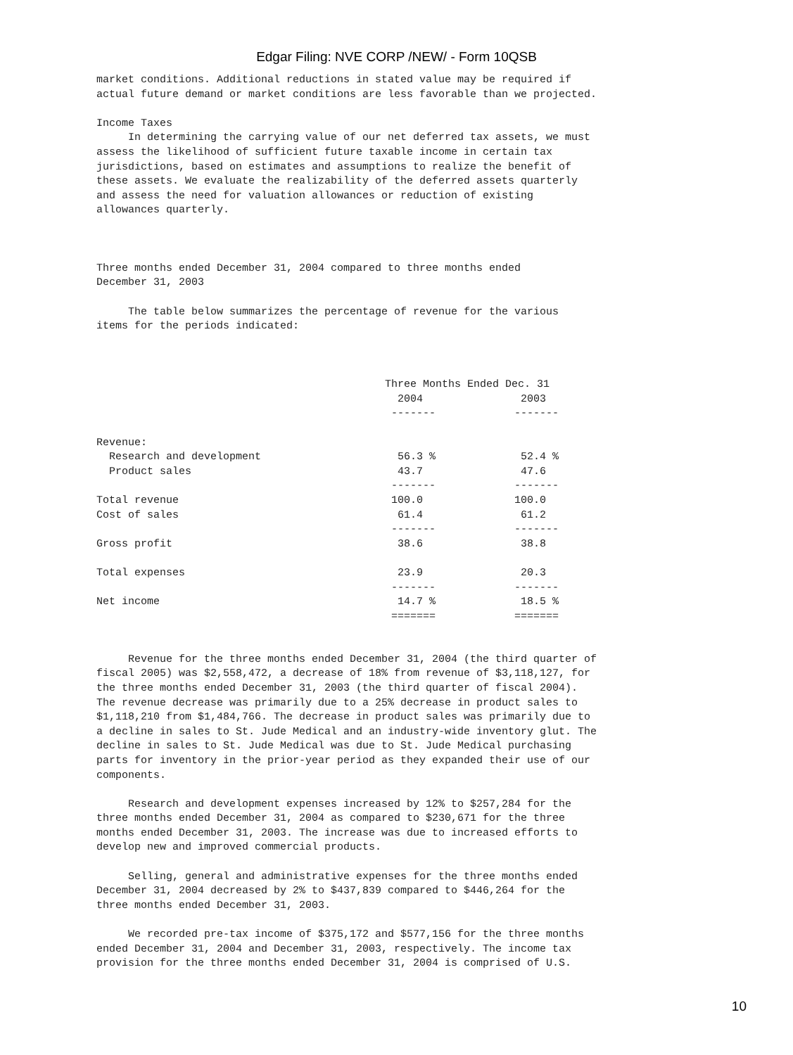Edgar Filing: NVE CORP /NEW/ - Form 10QSB
market conditions. Additional reductions in stated value may be required if
actual future demand or market conditions are less favorable than we projected.

Income Taxes
     In determining the carrying value of our net deferred tax assets, we must
assess the likelihood of sufficient future taxable income in certain tax
jurisdictions, based on estimates and assumptions to realize the benefit of
these assets. We evaluate the realizability of the deferred assets quarterly
and assess the need for valuation allowances or reduction of existing
allowances quarterly.



Three months ended December 31, 2004 compared to three months ended
December 31, 2003

     The table below summarizes the percentage of revenue for the various
items for the periods indicated:
| | Three Months Ended Dec. 31 | |
| --- | --- | --- |
| | 2004 | 2003 |
| | ------- | ------- |
| Revenue: | | |
| Research and development | 56.3 % | 52.4 % |
| Product sales | 43.7 | 47.6 |
| | ------- | ------- |
| Total revenue | 100.0 | 100.0 |
| Cost of sales | 61.4 | 61.2 |
| | ------- | ------- |
| Gross profit | 38.6 | 38.8 |
| Total expenses | 23.9 | 20.3 |
| | ------- | ------- |
| Net income | 14.7 % | 18.5 % |
| | ======= | ======= |
     Revenue for the three months ended December 31, 2004 (the third quarter of
fiscal 2005) was $2,558,472, a decrease of 18% from revenue of $3,118,127, for
the three months ended December 31, 2003 (the third quarter of fiscal 2004).
The revenue decrease was primarily due to a 25% decrease in product sales to
$1,118,210 from $1,484,766. The decrease in product sales was primarily due to
a decline in sales to St. Jude Medical and an industry-wide inventory glut. The
decline in sales to St. Jude Medical was due to St. Jude Medical purchasing
parts for inventory in the prior-year period as they expanded their use of our
components.

     Research and development expenses increased by 12% to $257,284 for the
three months ended December 31, 2004 as compared to $230,671 for the three
months ended December 31, 2003. The increase was due to increased efforts to
develop new and improved commercial products.

     Selling, general and administrative expenses for the three months ended
December 31, 2004 decreased by 2% to $437,839 compared to $446,264 for the
three months ended December 31, 2003.

     We recorded pre-tax income of $375,172 and $577,156 for the three months
ended December 31, 2004 and December 31, 2003, respectively. The income tax
provision for the three months ended December 31, 2004 is comprised of U.S.
10